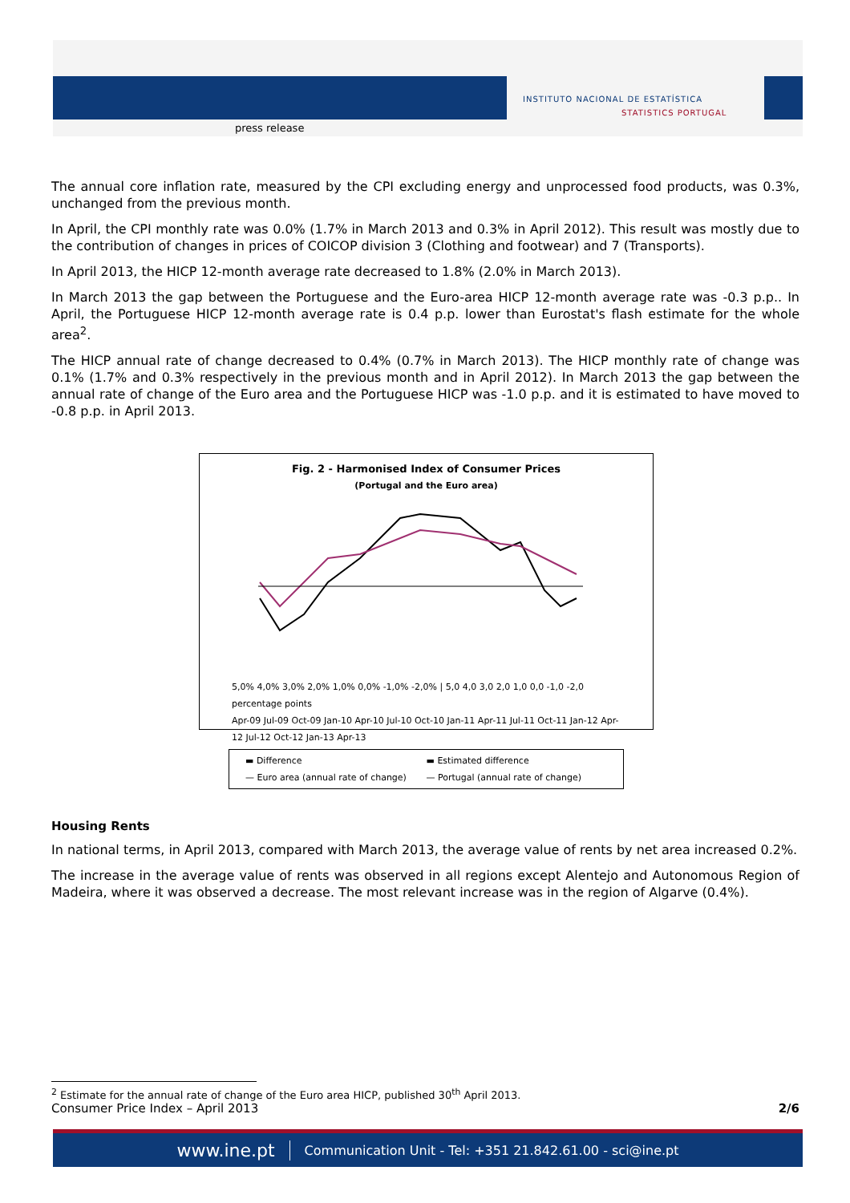INSTITUTO NACIONAL DE ESTATÍSTICA
STATISTICS PORTUGAL
press release
The annual core inflation rate, measured by the CPI excluding energy and unprocessed food products, was 0.3%, unchanged from the previous month.
In April, the CPI monthly rate was 0.0% (1.7% in March 2013 and 0.3% in April 2012). This result was mostly due to the contribution of changes in prices of COICOP division 3 (Clothing and footwear) and 7 (Transports).
In April 2013, the HICP 12-month average rate decreased to 1.8% (2.0% in March 2013).
In March 2013 the gap between the Portuguese and the Euro-area HICP 12-month average rate was -0.3 p.p.. In April, the Portuguese HICP 12-month average rate is 0.4 p.p. lower than Eurostat's flash estimate for the whole area<sup>2</sup>.
The HICP annual rate of change decreased to 0.4% (0.7% in March 2013). The HICP monthly rate of change was 0.1% (1.7% and 0.3% respectively in the previous month and in April 2012). In March 2013 the gap between the annual rate of change of the Euro area and the Portuguese HICP was -1.0 p.p. and it is estimated to have moved to -0.8 p.p. in April 2013.
Fig. 2 - Harmonised Index of Consumer Prices
(Portugal and the Euro area)
5,0% 4,0% 3,0% 2,0% 1,0% 0,0% -1,0% -2,0% | 5,0 4,0 3,0 2,0 1,0 0,0 -1,0 -2,0 percentage points
Apr-09 Jul-09 Oct-09 Jan-10 Apr-10 Jul-10 Oct-10 Jan-11 Apr-11 Jul-11 Oct-11 Jan-12 Apr-12 Jul-12 Oct-12 Jan-13 Apr-13
▬ Difference ▬ Estimated difference — Euro area (annual rate of change) — Portugal (annual rate of change)
Housing Rents
In national terms, in April 2013, compared with March 2013, the average value of rents by net area increased 0.2%.
The increase in the average value of rents was observed in all regions except Alentejo and Autonomous Region of Madeira, where it was observed a decrease. The most relevant increase was in the region of Algarve (0.4%).
<sup>2</sup> Estimate for the annual rate of change of the Euro area HICP, published 30<sup>th</sup> April 2013.
Consumer Price Index – April 2013 2/6
www.ine.pt Communication Unit - Tel: +351 21.842.61.00 - sci@ine.pt